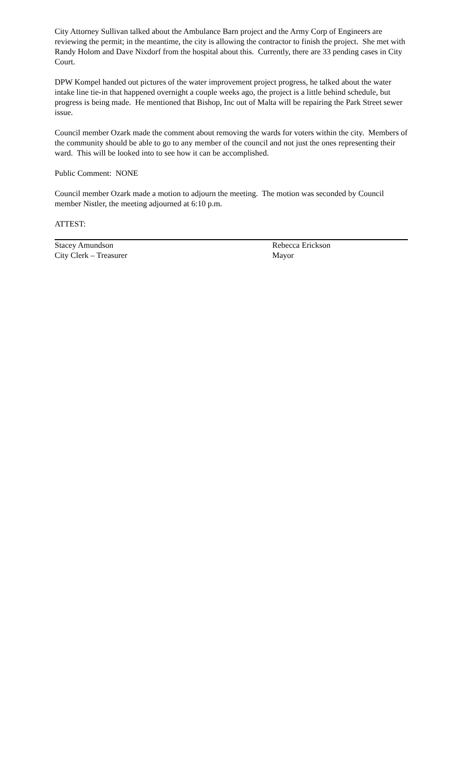City Attorney Sullivan talked about the Ambulance Barn project and the Army Corp of Engineers are reviewing the permit; in the meantime, the city is allowing the contractor to finish the project. She met with Randy Holom and Dave Nixdorf from the hospital about this. Currently, there are 33 pending cases in City Court.
DPW Kompel handed out pictures of the water improvement project progress, he talked about the water intake line tie-in that happened overnight a couple weeks ago, the project is a little behind schedule, but progress is being made. He mentioned that Bishop, Inc out of Malta will be repairing the Park Street sewer issue.
Council member Ozark made the comment about removing the wards for voters within the city. Members of the community should be able to go to any member of the council and not just the ones representing their ward. This will be looked into to see how it can be accomplished.
Public Comment: NONE
Council member Ozark made a motion to adjourn the meeting. The motion was seconded by Council member Nistler, the meeting adjourned at 6:10 p.m.
ATTEST:
Stacey Amundson
City Clerk – Treasurer
Rebecca Erickson
Mayor